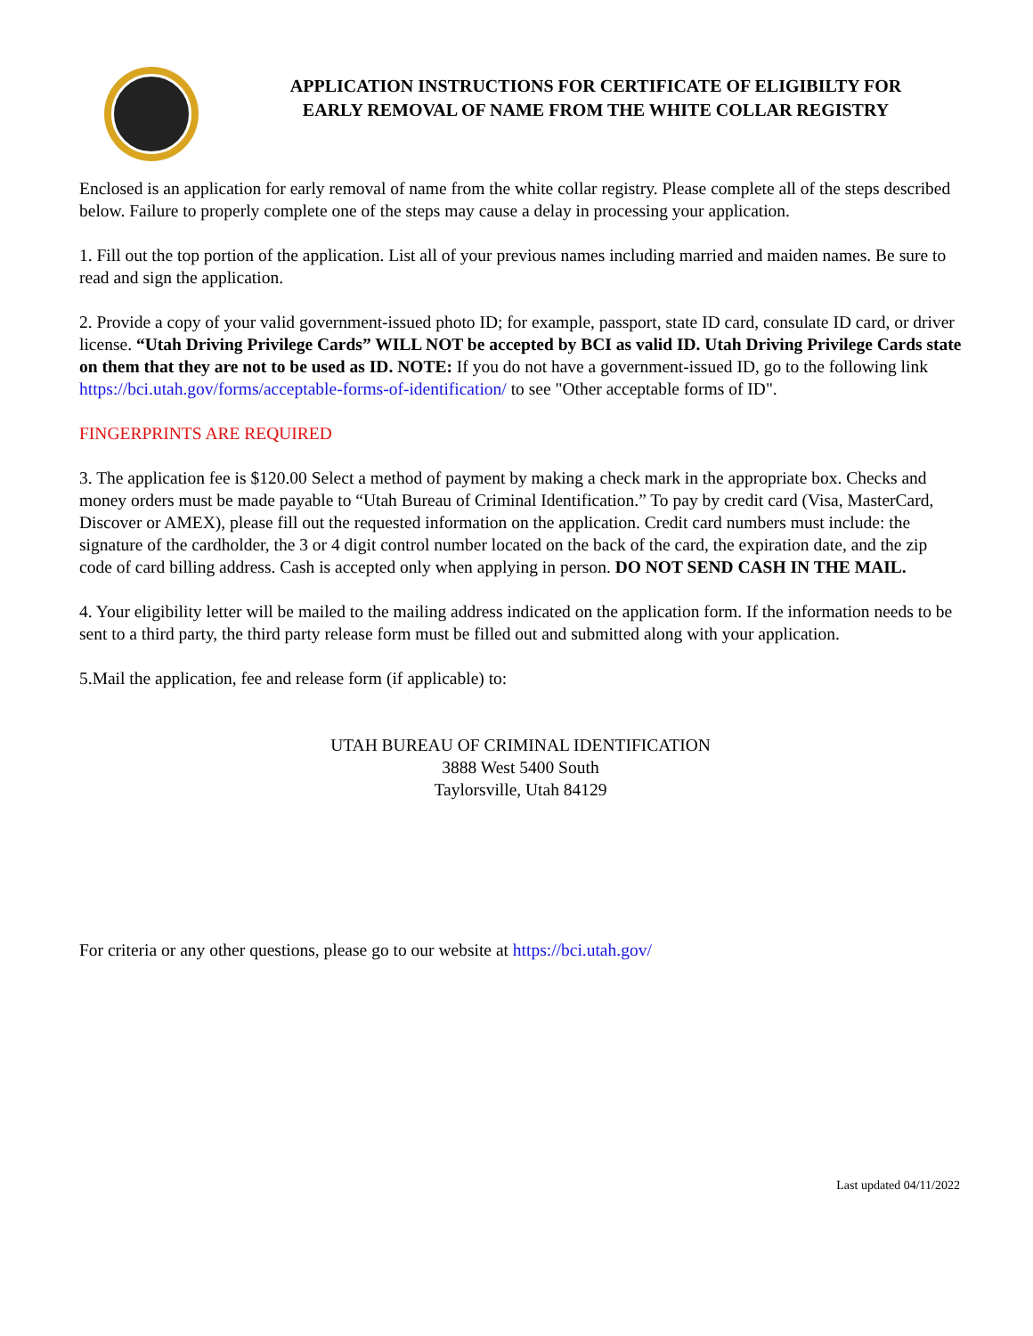APPLICATION INSTRUCTIONS FOR CERTIFICATE OF ELIGIBILTY FOR EARLY REMOVAL OF NAME FROM THE WHITE COLLAR REGISTRY
Enclosed is an application for early removal of name from the white collar registry. Please complete all of the steps described below. Failure to properly complete one of the steps may cause a delay in processing your application.
1. Fill out the top portion of the application. List all of your previous names including married and maiden names. Be sure to read and sign the application.
2. Provide a copy of your valid government-issued photo ID; for example, passport, state ID card, consulate ID card, or driver license. “Utah Driving Privilege Cards” WILL NOT be accepted by BCI as valid ID. Utah Driving Privilege Cards state on them that they are not to be used as ID. NOTE: If you do not have a government-issued ID, go to the following link https://bci.utah.gov/forms/acceptable-forms-of-identification/ to see "Other acceptable forms of ID".
FINGERPRINTS ARE REQUIRED
3. The application fee is $120.00 Select a method of payment by making a check mark in the appropriate box. Checks and money orders must be made payable to “Utah Bureau of Criminal Identification.” To pay by credit card (Visa, MasterCard, Discover or AMEX), please fill out the requested information on the application. Credit card numbers must include: the signature of the cardholder, the 3 or 4 digit control number located on the back of the card, the expiration date, and the zip code of card billing address. Cash is accepted only when applying in person. DO NOT SEND CASH IN THE MAIL.
4. Your eligibility letter will be mailed to the mailing address indicated on the application form. If the information needs to be sent to a third party, the third party release form must be filled out and submitted along with your application.
5.Mail the application, fee and release form (if applicable) to:
UTAH BUREAU OF CRIMINAL IDENTIFICATION
3888 West 5400 South
Taylorsville, Utah 84129
For criteria or any other questions, please go to our website at https://bci.utah.gov/
Last updated 04/11/2022